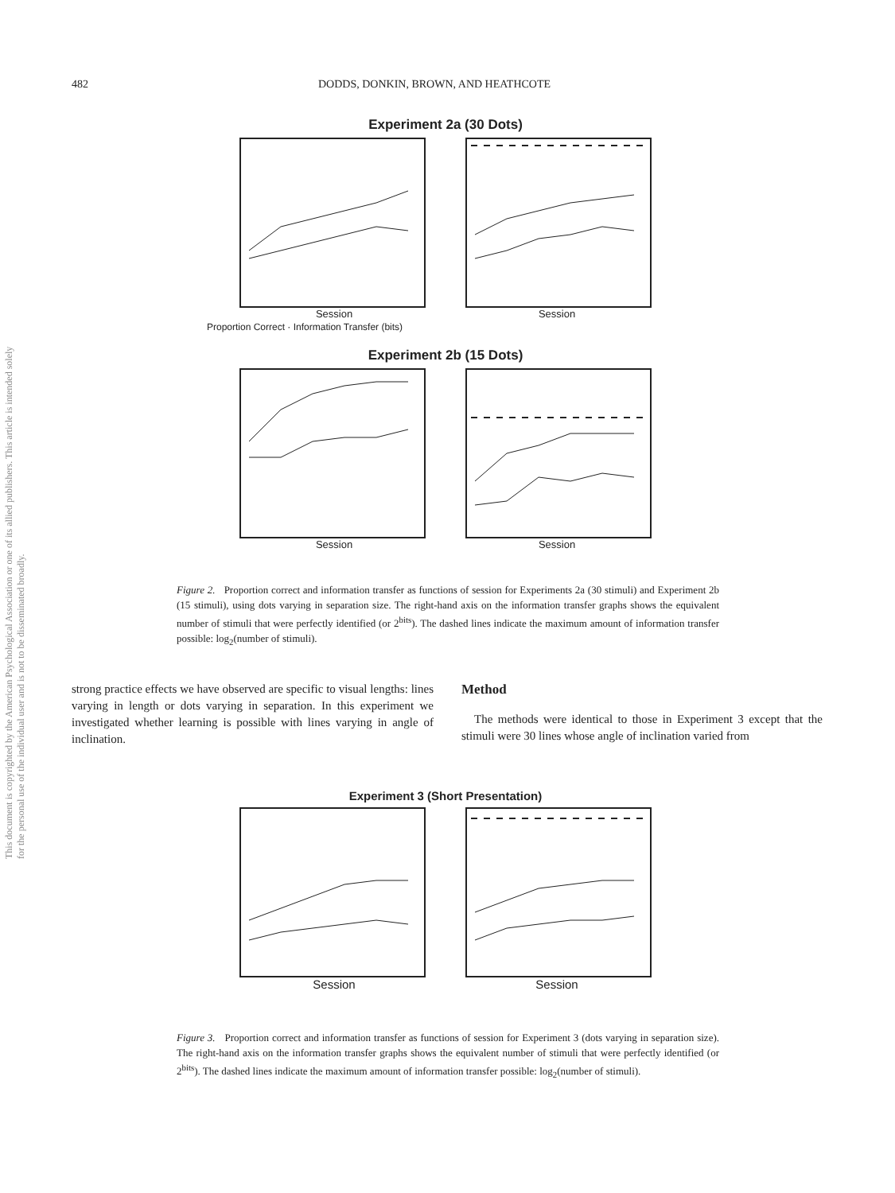482 DODDS, DONKIN, BROWN, AND HEATHCOTE
This document is copyrighted by the American Psychological Association or one of its allied publishers. This article is intended solely for the personal use of the individual user and is not to be disseminated broadly.
Experiment 2a (30 Dots)
Session Session
Proportion Correct · Information Transfer (bits)
Experiment 2b (15 Dots)
Session Session
Figure 2. Proportion correct and information transfer as functions of session for Experiments 2a (30 stimuli) and Experiment 2b (15 stimuli), using dots varying in separation size. The right-hand axis on the information transfer graphs shows the equivalent number of stimuli that were perfectly identified (or 2<sup>bits</sup>). The dashed lines indicate the maximum amount of information transfer possible: log<sub>2</sub>(number of stimuli).
strong practice effects we have observed are specific to visual lengths: lines varying in length or dots varying in separation. In this experiment we investigated whether learning is possible with lines varying in angle of inclination.
Method
The methods were identical to those in Experiment 3 except that the stimuli were 30 lines whose angle of inclination varied from
Experiment 3 (Short Presentation)
Session Session
Figure 3. Proportion correct and information transfer as functions of session for Experiment 3 (dots varying in separation size). The right-hand axis on the information transfer graphs shows the equivalent number of stimuli that were perfectly identified (or 2<sup>bits</sup>). The dashed lines indicate the maximum amount of information transfer possible: log<sub>2</sub>(number of stimuli).